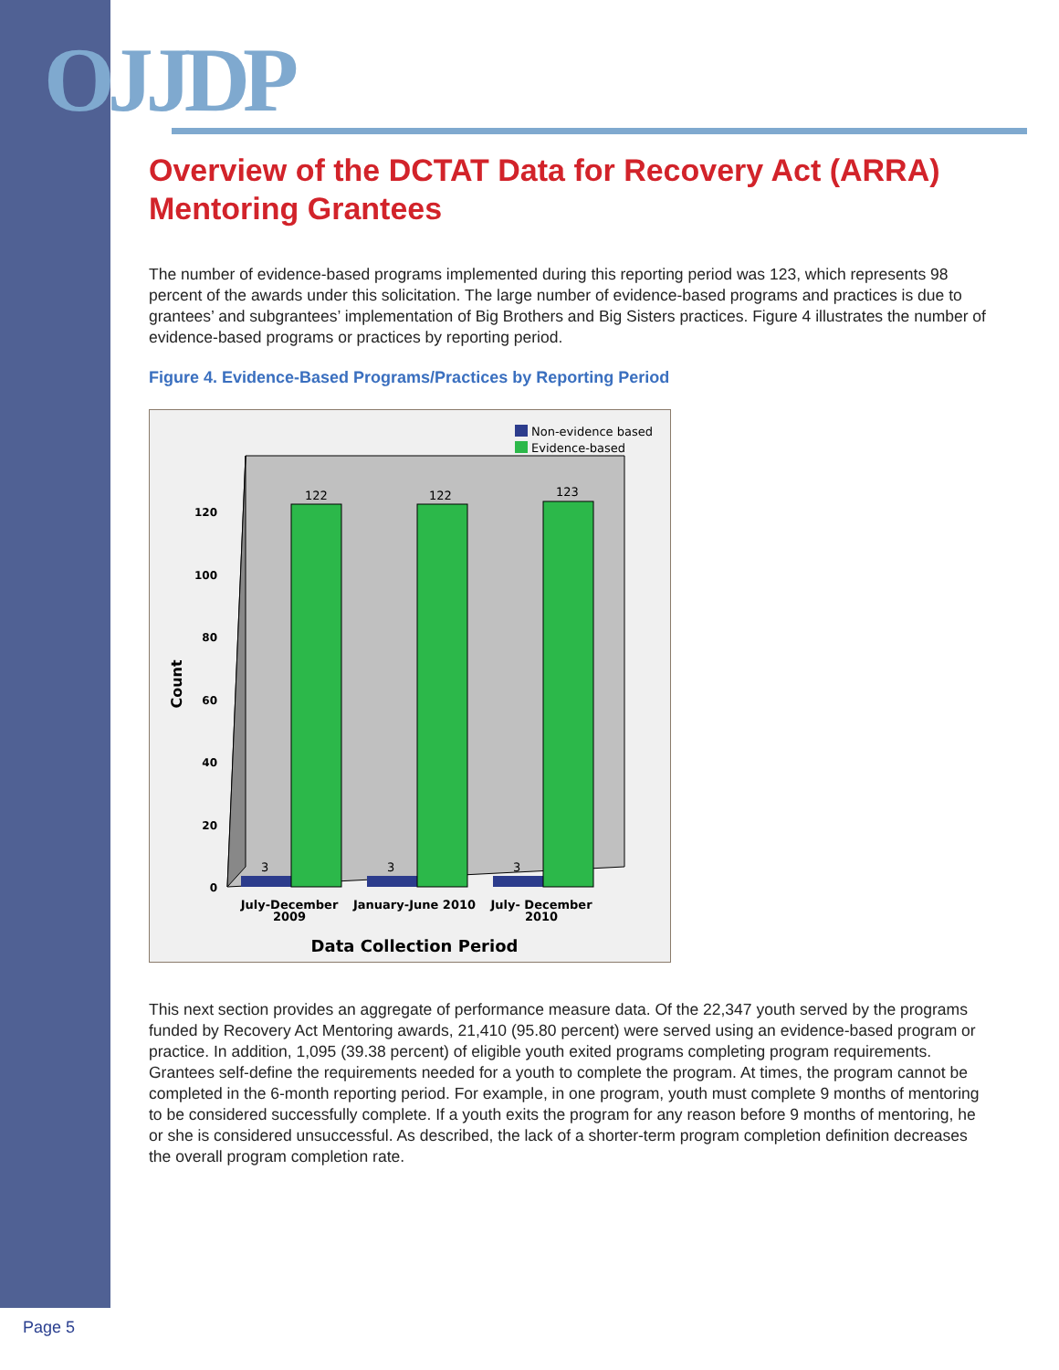OJJDP
Overview of the DCTAT Data for Recovery Act (ARRA) Mentoring Grantees
The number of evidence-based programs implemented during this reporting period was 123, which represents 98 percent of the awards under this solicitation. The large number of evidence-based programs and practices is due to grantees’ and subgrantees’ implementation of Big Brothers and Big Sisters practices. Figure 4 illustrates the number of evidence-based programs or practices by reporting period.
Figure 4. Evidence-Based Programs/Practices by Reporting Period
Non-evidence based
Evidence-based
0
20
40
60
80
100
120
Count
122
122
123
3
3
3
July-December
2009
January-June 2010
July- December
2010
Data Collection Period
This next section provides an aggregate of performance measure data. Of the 22,347 youth served by the programs funded by Recovery Act Mentoring awards, 21,410 (95.80 percent) were served using an evidence-based program or practice. In addition, 1,095 (39.38 percent) of eligible youth exited programs completing program requirements. Grantees self-define the requirements needed for a youth to complete the program. At times, the program cannot be completed in the 6-month reporting period. For example, in one program, youth must complete 9 months of mentoring to be considered successfully complete. If a youth exits the program for any reason before 9 months of mentoring, he or she is considered unsuccessful. As described, the lack of a shorter-term program completion definition decreases the overall program completion rate.
Page 5